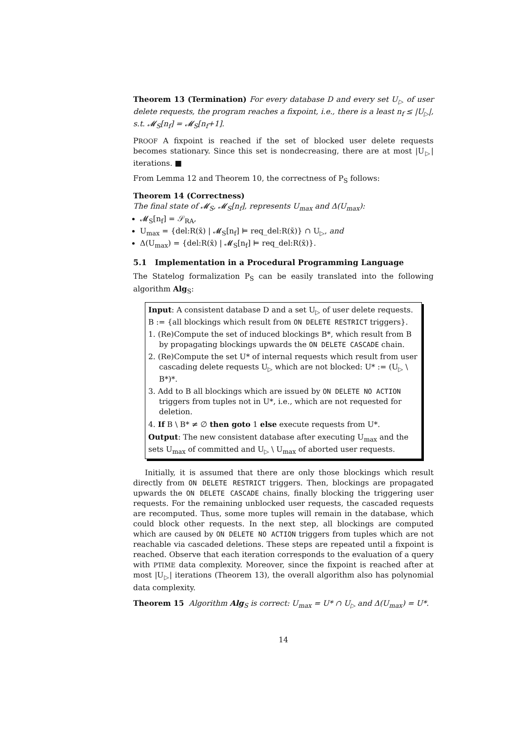Theorem 13 (Termination) For every database D and every set U<sub>▷</sub> of user delete requests, the program reaches a fixpoint, i.e., there is a least n<sub>f</sub> ≤ |U<sub>▷</sub>|, s.t. 𝓜<sub>S</sub>[n<sub>f</sub>] = 𝓜<sub>S</sub>[n<sub>f</sub>+1].
PROOF A fixpoint is reached if the set of blocked user delete requests becomes stationary. Since this set is nondecreasing, there are at most |U<sub>▷</sub>| iterations. ■
From Lemma 12 and Theorem 10, the correctness of P<sub>S</sub> follows:
Theorem 14 (Correctness)
The final state of 𝓜<sub>S</sub>, 𝓜<sub>S</sub>[n<sub>f</sub>], represents U<sub>max</sub> and Δ(U<sub>max</sub>):
𝓜<sub>S</sub>[n<sub>f</sub>] = 𝒮<sub>RA</sub>,
U<sub>max</sub> = {del:R(x̄) | 𝓜<sub>S</sub>[n<sub>f</sub>] ⊨ req_del:R(x̄)} ∩ U<sub>▷</sub>, and
Δ(U<sub>max</sub>) = {del:R(x̄) | 𝓜<sub>S</sub>[n<sub>f</sub>] ⊨ req_del:R(x̄)}.
5.1 Implementation in a Procedural Programming Language
The Statelog formalization P<sub>S</sub> can be easily translated into the following algorithm Alg<sub>S</sub>:
Input: A consistent database D and a set U<sub>▷</sub> of user delete requests.
B := {all blockings which result from ON DELETE RESTRICT triggers}.
1. (Re)Compute the set of induced blockings B*, which result from B by propagating blockings upwards the ON DELETE CASCADE chain.
2. (Re)Compute the set U* of internal requests which result from user cascading delete requests U<sub>▷</sub> which are not blocked: U* := (U<sub>▷</sub> \ B*)*.
3. Add to B all blockings which are issued by ON DELETE NO ACTION triggers from tuples not in U*, i.e., which are not requested for deletion.
4. If B \ B* ≠ ∅ then goto 1 else execute requests from U*.
Output: The new consistent database after executing U<sub>max</sub> and the sets U<sub>max</sub> of committed and U<sub>▷</sub> \ U<sub>max</sub> of aborted user requests.
Initially, it is assumed that there are only those blockings which result directly from ON DELETE RESTRICT triggers. Then, blockings are propagated upwards the ON DELETE CASCADE chains, finally blocking the triggering user requests. For the remaining unblocked user requests, the cascaded requests are recomputed. Thus, some more tuples will remain in the database, which could block other requests. In the next step, all blockings are computed which are caused by ON DELETE NO ACTION triggers from tuples which are not reachable via cascaded deletions. These steps are repeated until a fixpoint is reached. Observe that each iteration corresponds to the evaluation of a query with PTIME data complexity. Moreover, since the fixpoint is reached after at most |U<sub>▷</sub>| iterations (Theorem 13), the overall algorithm also has polynomial data complexity.
Theorem 15 Algorithm Alg<sub>S</sub> is correct: U<sub>max</sub> = U* ∩ U<sub>▷</sub> and Δ(U<sub>max</sub>) = U*.
14